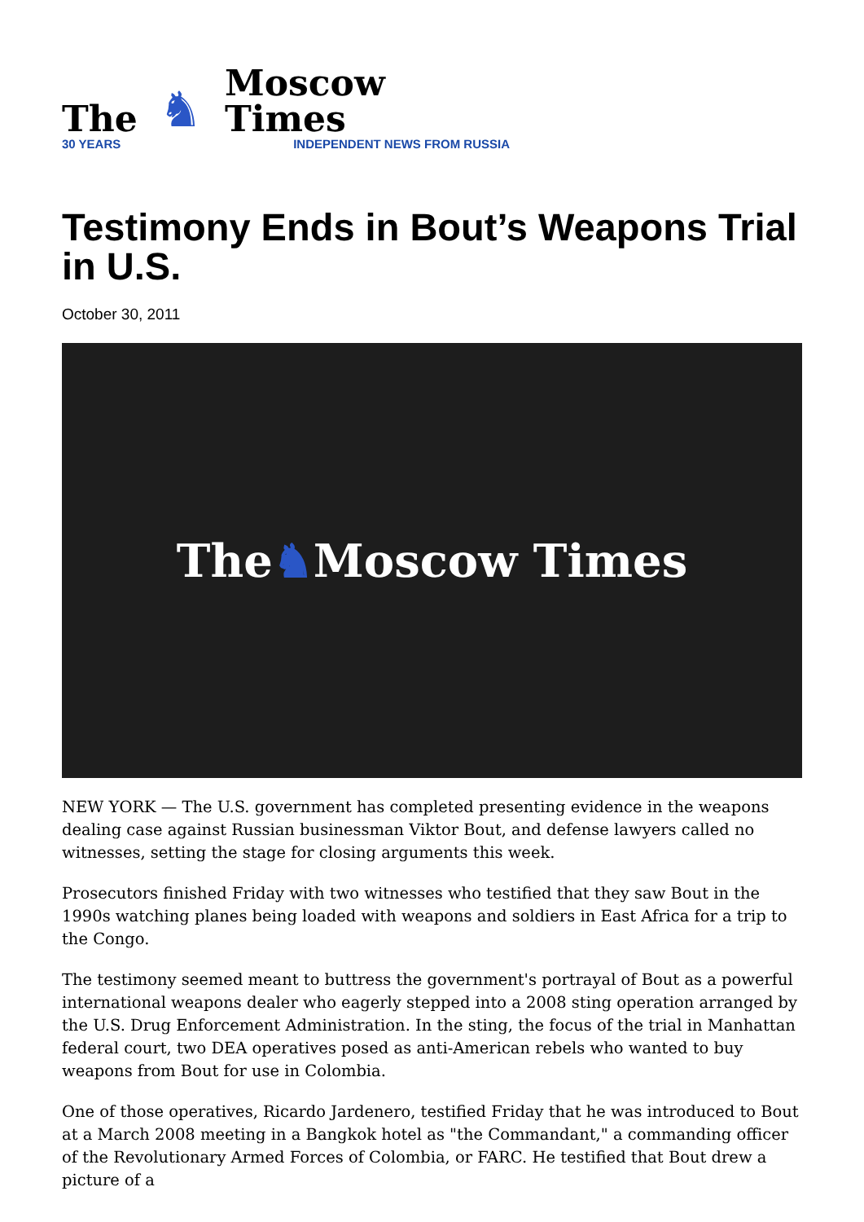The
30 YEARS
♞
Moscow Times
INDEPENDENT NEWS FROM RUSSIA
Testimony Ends in Bout’s Weapons Trial in U.S.
October 30, 2011
The ♞ Moscow Times
NEW YORK — The U.S. government has completed presenting evidence in the weapons dealing case against Russian businessman Viktor Bout, and defense lawyers called no witnesses, setting the stage for closing arguments this week.
Prosecutors finished Friday with two witnesses who testified that they saw Bout in the 1990s watching planes being loaded with weapons and soldiers in East Africa for a trip to the Congo.
The testimony seemed meant to buttress the government's portrayal of Bout as a powerful international weapons dealer who eagerly stepped into a 2008 sting operation arranged by the U.S. Drug Enforcement Administration. In the sting, the focus of the trial in Manhattan federal court, two DEA operatives posed as anti-American rebels who wanted to buy weapons from Bout for use in Colombia.
One of those operatives, Ricardo Jardenero, testified Friday that he was introduced to Bout at a March 2008 meeting in a Bangkok hotel as "the Commandant," a commanding officer of the Revolutionary Armed Forces of Colombia, or FARC. He testified that Bout drew a picture of a